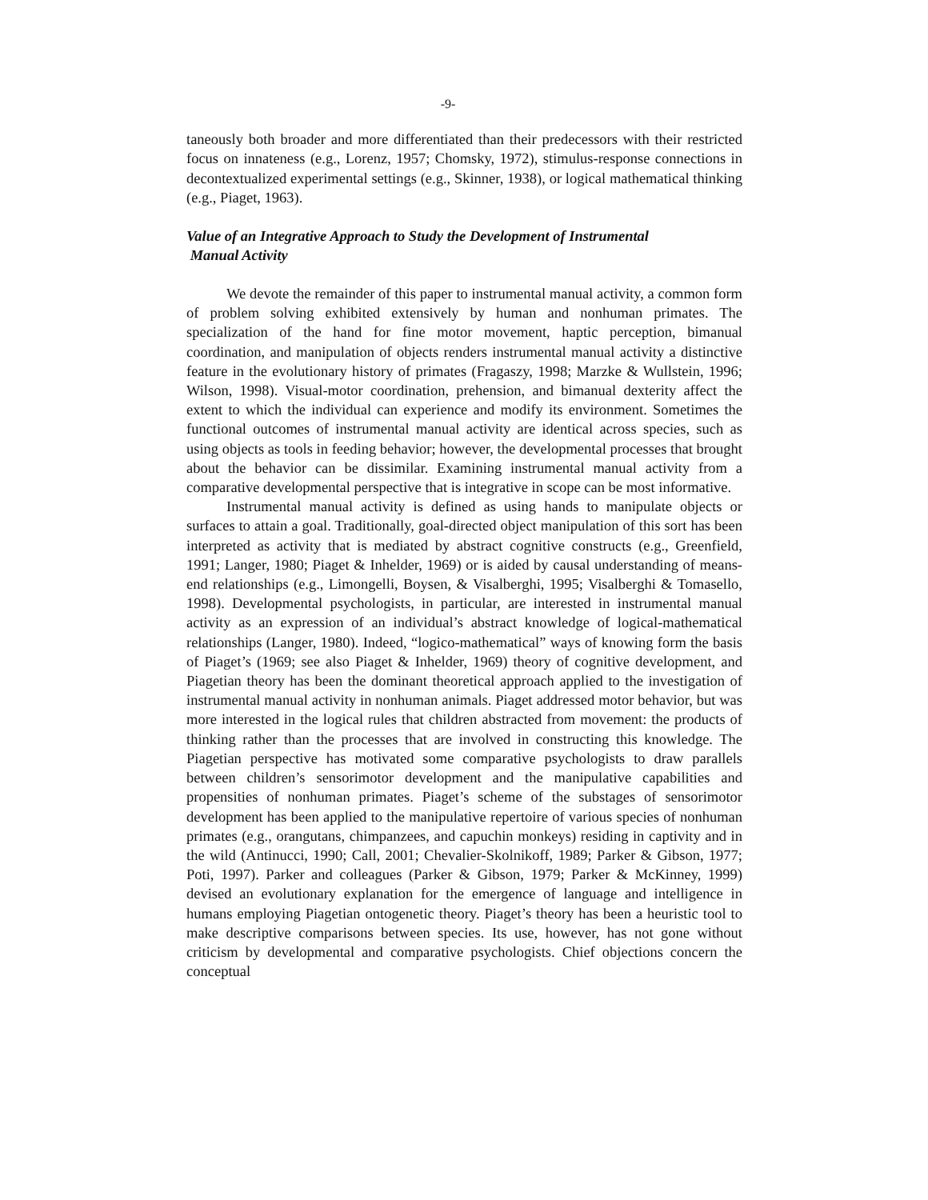-9-
taneously both broader and more differentiated than their predecessors with their restricted focus on innateness (e.g., Lorenz, 1957; Chomsky, 1972), stimulus-response connections in decontextualized experimental settings (e.g., Skinner, 1938), or logical mathematical thinking (e.g., Piaget, 1963).
Value of an Integrative Approach to Study the Development of Instrumental
Manual Activity
We devote the remainder of this paper to instrumental manual activity, a common form of problem solving exhibited extensively by human and nonhuman primates. The specialization of the hand for fine motor movement, haptic perception, bimanual coordination, and manipulation of objects renders instrumental manual activity a distinctive feature in the evolutionary history of primates (Fragaszy, 1998; Marzke & Wullstein, 1996; Wilson, 1998). Visual-motor coordination, prehension, and bimanual dexterity affect the extent to which the individual can experience and modify its environment. Sometimes the functional outcomes of instrumental manual activity are identical across species, such as using objects as tools in feeding behavior; however, the developmental processes that brought about the behavior can be dissimilar. Examining instrumental manual activity from a comparative developmental perspective that is integrative in scope can be most informative.
Instrumental manual activity is defined as using hands to manipulate objects or surfaces to attain a goal. Traditionally, goal-directed object manipulation of this sort has been interpreted as activity that is mediated by abstract cognitive constructs (e.g., Greenfield, 1991; Langer, 1980; Piaget & Inhelder, 1969) or is aided by causal understanding of means-end relationships (e.g., Limongelli, Boysen, & Visalberghi, 1995; Visalberghi & Tomasello, 1998). Developmental psychologists, in particular, are interested in instrumental manual activity as an expression of an individual’s abstract knowledge of logical-mathematical relationships (Langer, 1980). Indeed, “logico-mathematical” ways of knowing form the basis of Piaget’s (1969; see also Piaget & Inhelder, 1969) theory of cognitive development, and Piagetian theory has been the dominant theoretical approach applied to the investigation of instrumental manual activity in nonhuman animals. Piaget addressed motor behavior, but was more interested in the logical rules that children abstracted from movement: the products of thinking rather than the processes that are involved in constructing this knowledge. The Piagetian perspective has motivated some comparative psychologists to draw parallels between children’s sensorimotor development and the manipulative capabilities and propensities of nonhuman primates. Piaget’s scheme of the substages of sensorimotor development has been applied to the manipulative repertoire of various species of nonhuman primates (e.g., orangutans, chimpanzees, and capuchin monkeys) residing in captivity and in the wild (Antinucci, 1990; Call, 2001; Chevalier-Skolnikoff, 1989; Parker & Gibson, 1977; Poti, 1997). Parker and colleagues (Parker & Gibson, 1979; Parker & McKinney, 1999) devised an evolutionary explanation for the emergence of language and intelligence in humans employing Piagetian ontogenetic theory. Piaget’s theory has been a heuristic tool to make descriptive comparisons between species. Its use, however, has not gone without criticism by developmental and comparative psychologists. Chief objections concern the conceptual